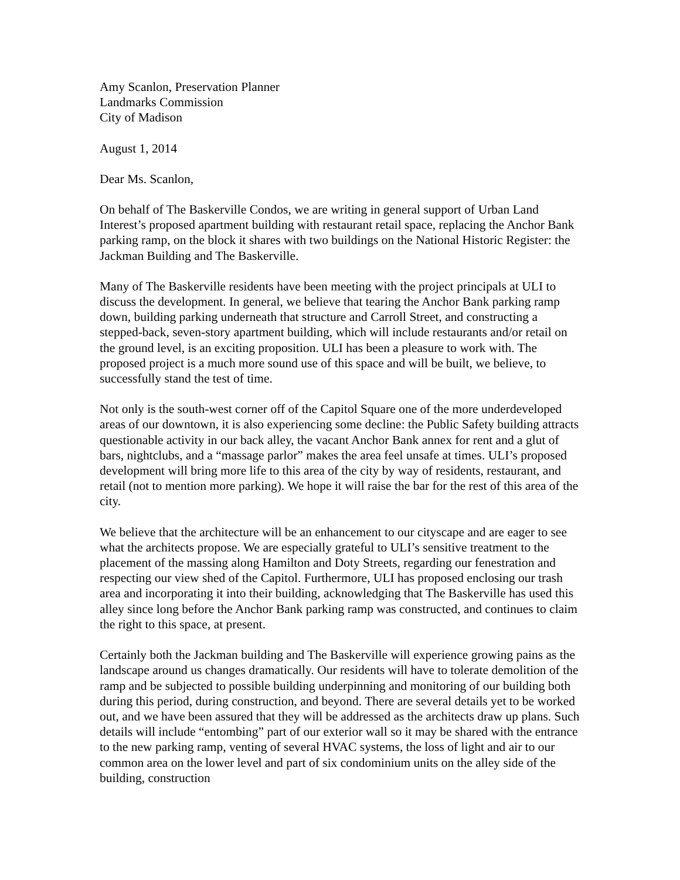Amy Scanlon, Preservation Planner
Landmarks Commission
City of Madison
August 1, 2014
Dear Ms. Scanlon,
On behalf of The Baskerville Condos, we are writing in general support of Urban Land Interest’s proposed apartment building with restaurant retail space, replacing the Anchor Bank parking ramp, on the block it shares with two buildings on the National Historic Register: the Jackman Building and The Baskerville.
Many of The Baskerville residents have been meeting with the project principals at ULI to discuss the development. In general, we believe that tearing the Anchor Bank parking ramp down, building parking underneath that structure and Carroll Street, and constructing a stepped-back, seven-story apartment building, which will include restaurants and/or retail on the ground level, is an exciting proposition. ULI has been a pleasure to work with. The proposed project is a much more sound use of this space and will be built, we believe, to successfully stand the test of time.
Not only is the south-west corner off of the Capitol Square one of the more underdeveloped areas of our downtown, it is also experiencing some decline: the Public Safety building attracts questionable activity in our back alley, the vacant Anchor Bank annex for rent and a glut of bars, nightclubs, and a “massage parlor” makes the area feel unsafe at times. ULI’s proposed development will bring more life to this area of the city by way of residents, restaurant, and retail (not to mention more parking). We hope it will raise the bar for the rest of this area of the city.
We believe that the architecture will be an enhancement to our cityscape and are eager to see what the architects propose. We are especially grateful to ULI’s sensitive treatment to the placement of the massing along Hamilton and Doty Streets, regarding our fenestration and respecting our view shed of the Capitol. Furthermore, ULI has proposed enclosing our trash area and incorporating it into their building, acknowledging that The Baskerville has used this alley since long before the Anchor Bank parking ramp was constructed, and continues to claim the right to this space, at present.
Certainly both the Jackman building and The Baskerville will experience growing pains as the landscape around us changes dramatically. Our residents will have to tolerate demolition of the ramp and be subjected to possible building underpinning and monitoring of our building both during this period, during construction, and beyond. There are several details yet to be worked out, and we have been assured that they will be addressed as the architects draw up plans. Such details will include “entombing” part of our exterior wall so it may be shared with the entrance to the new parking ramp, venting of several HVAC systems, the loss of light and air to our common area on the lower level and part of six condominium units on the alley side of the building, construction